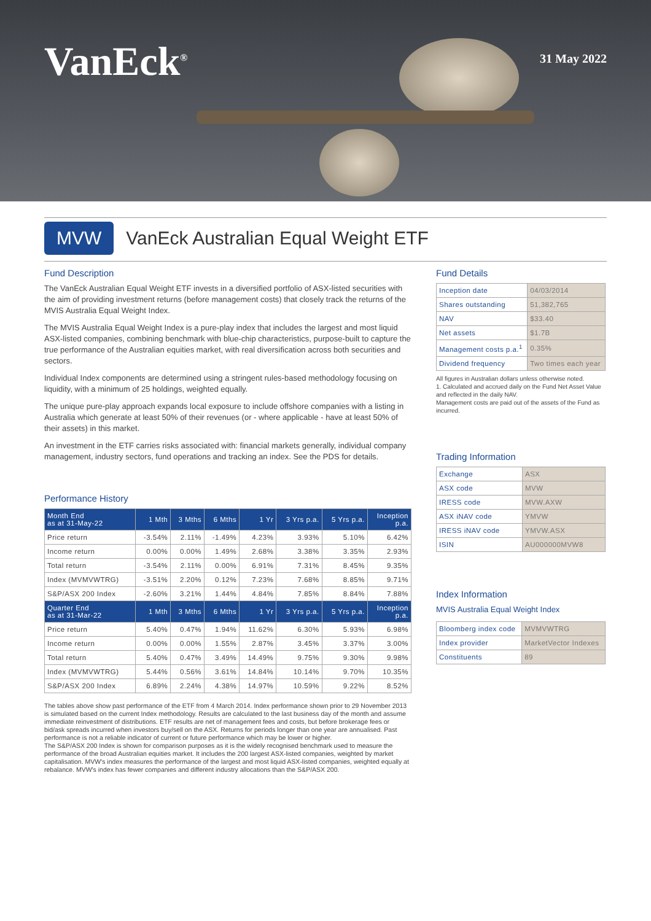VanEck<sup>®</sup>
31 May 2022
MVW
VanEck Australian Equal Weight ETF
Fund Description
The VanEck Australian Equal Weight ETF invests in a diversified portfolio of ASX-listed securities with the aim of providing investment returns (before management costs) that closely track the returns of the MVIS Australia Equal Weight Index.
The MVIS Australia Equal Weight Index is a pure-play index that includes the largest and most liquid ASX-listed companies, combining benchmark with blue-chip characteristics, purpose-built to capture the true performance of the Australian equities market, with real diversification across both securities and sectors.
Individual Index components are determined using a stringent rules-based methodology focusing on liquidity, with a minimum of 25 holdings, weighted equally.
The unique pure-play approach expands local exposure to include offshore companies with a listing in Australia which generate at least 50% of their revenues (or - where applicable - have at least 50% of their assets) in this market.
An investment in the ETF carries risks associated with: financial markets generally, individual company management, industry sectors, fund operations and tracking an index. See the PDS for details.
Performance History
| Month End as at 31-May-22 | 1 Mth | 3 Mths | 6 Mths | 1 Yr | 3 Yrs p.a. | 5 Yrs p.a. | Inception p.a. |
| --- | --- | --- | --- | --- | --- | --- | --- |
| Price return | -3.54% | 2.11% | -1.49% | 4.23% | 3.93% | 5.10% | 6.42% |
| Income return | 0.00% | 0.00% | 1.49% | 2.68% | 3.38% | 3.35% | 2.93% |
| Total return | -3.54% | 2.11% | 0.00% | 6.91% | 7.31% | 8.45% | 9.35% |
| Index (MVMVWTRG) | -3.51% | 2.20% | 0.12% | 7.23% | 7.68% | 8.85% | 9.71% |
| S&P/ASX 200 Index | -2.60% | 3.21% | 1.44% | 4.84% | 7.85% | 8.84% | 7.88% |
| Quarter End as at 31-Mar-22 | 1 Mth | 3 Mths | 6 Mths | 1 Yr | 3 Yrs p.a. | 5 Yrs p.a. | Inception p.a. |
| Price return | 5.40% | 0.47% | 1.94% | 11.62% | 6.30% | 5.93% | 6.98% |
| Income return | 0.00% | 0.00% | 1.55% | 2.87% | 3.45% | 3.37% | 3.00% |
| Total return | 5.40% | 0.47% | 3.49% | 14.49% | 9.75% | 9.30% | 9.98% |
| Index (MVMVWTRG) | 5.44% | 0.56% | 3.61% | 14.84% | 10.14% | 9.70% | 10.35% |
| S&P/ASX 200 Index | 6.89% | 2.24% | 4.38% | 14.97% | 10.59% | 9.22% | 8.52% |
The tables above show past performance of the ETF from 4 March 2014. Index performance shown prior to 29 November 2013 is simulated based on the current Index methodology. Results are calculated to the last business day of the month and assume immediate reinvestment of distributions. ETF results are net of management fees and costs, but before brokerage fees or bid/ask spreads incurred when investors buy/sell on the ASX. Returns for periods longer than one year are annualised. Past performance is not a reliable indicator of current or future performance which may be lower or higher.
The S&P/ASX 200 Index is shown for comparison purposes as it is the widely recognised benchmark used to measure the performance of the broad Australian equities market. It includes the 200 largest ASX-listed companies, weighted by market capitalisation. MVW's index measures the performance of the largest and most liquid ASX-listed companies, weighted equally at rebalance. MVW's index has fewer companies and different industry allocations than the S&P/ASX 200.
Fund Details
| Inception date | 04/03/2014 |
| Shares outstanding | 51,382,765 |
| NAV | $33.40 |
| Net assets | $1.7B |
| Management costs p.a.<sup>1</sup> | 0.35% |
| Dividend frequency | Two times each year |
All figures in Australian dollars unless otherwise noted.
1. Calculated and accrued daily on the Fund Net Asset Value and reflected in the daily NAV.
Management costs are paid out of the assets of the Fund as incurred.
Trading Information
| Exchange | ASX |
| ASX code | MVW |
| IRESS code | MVW.AXW |
| ASX iNAV code | YMVW |
| IRESS iNAV code | YMVW.ASX |
| ISIN | AU000000MVW8 |
Index Information
MVIS Australia Equal Weight Index
| Bloomberg index code | MVMVWTRG |
| Index provider | MarketVector Indexes |
| Constituents | 89 |